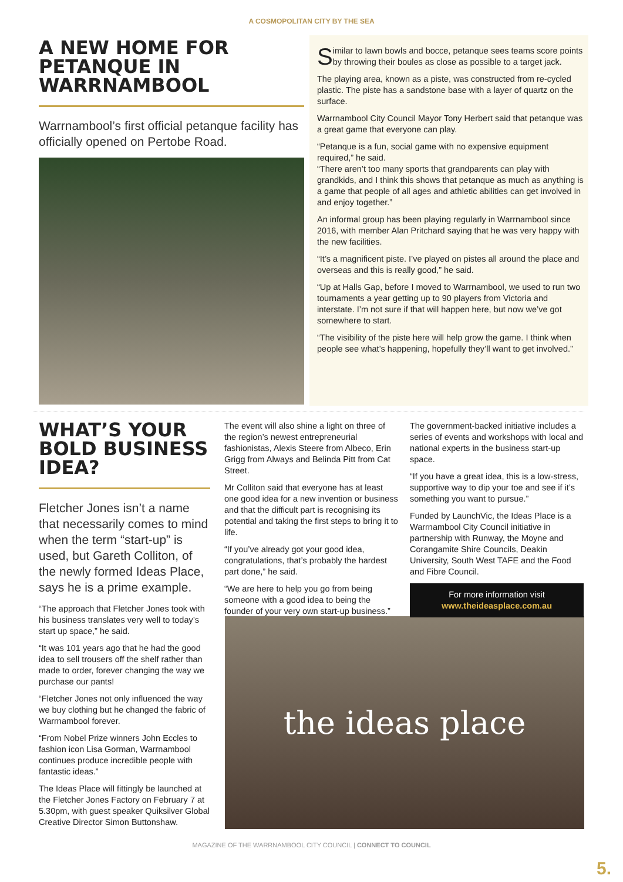A COSMOPOLITAN CITY BY THE SEA
A NEW HOME FOR PETANQUE IN WARRNAMBOOL
Warrnambool’s first official petanque facility has officially opened on Pertobe Road.
Similar to lawn bowls and bocce, petanque sees teams score points by throwing their boules as close as possible to a target jack.
The playing area, known as a piste, was constructed from re-cycled plastic. The piste has a sandstone base with a layer of quartz on the surface.
Warrnambool City Council Mayor Tony Herbert said that petanque was a great game that everyone can play.
“Petanque is a fun, social game with no expensive equipment required,” he said.
“There aren’t too many sports that grandparents can play with grandkids, and I think this shows that petanque as much as anything is a game that people of all ages and athletic abilities can get involved in and enjoy together.”
An informal group has been playing regularly in Warrnambool since 2016, with member Alan Pritchard saying that he was very happy with the new facilities.
“It’s a magnificent piste. I’ve played on pistes all around the place and overseas and this is really good,” he said.
“Up at Halls Gap, before I moved to Warrnambool, we used to run two tournaments a year getting up to 90 players from Victoria and interstate. I’m not sure if that will happen here, but now we’ve got somewhere to start.
“The visibility of the piste here will help grow the game. I think when people see what’s happening, hopefully they’ll want to get involved.”
WHAT’S YOUR BOLD BUSINESS IDEA?
Fletcher Jones isn’t a name that necessarily comes to mind when the term “start-up” is used, but Gareth Colliton, of the newly formed Ideas Place, says he is a prime example.
“The approach that Fletcher Jones took with his business translates very well to today’s start up space,” he said.
“It was 101 years ago that he had the good idea to sell trousers off the shelf rather than made to order, forever changing the way we purchase our pants!
“Fletcher Jones not only influenced the way we buy clothing but he changed the fabric of Warrnambool forever.
“From Nobel Prize winners John Eccles to fashion icon Lisa Gorman, Warrnambool continues produce incredible people with fantastic ideas.”
The Ideas Place will fittingly be launched at the Fletcher Jones Factory on February 7 at 5.30pm, with guest speaker Quiksilver Global Creative Director Simon Buttonshaw.
The event will also shine a light on three of the region’s newest entrepreneurial fashionistas, Alexis Steere from Albeco, Erin Grigg from Always and Belinda Pitt from Cat Street.
Mr Colliton said that everyone has at least one good idea for a new invention or business and that the difficult part is recognising its potential and taking the first steps to bring it to life.
“If you’ve already got your good idea, congratulations, that’s probably the hardest part done,” he said.
“We are here to help you go from being someone with a good idea to being the founder of your very own start-up business.”
The government-backed initiative includes a series of events and workshops with local and national experts in the business start-up space.
“If you have a great idea, this is a low-stress, supportive way to dip your toe and see if it’s something you want to pursue.”
Funded by LaunchVic, the Ideas Place is a Warrnambool City Council initiative in partnership with Runway, the Moyne and Corangamite Shire Councils, Deakin University, South West TAFE and the Food and Fibre Council.
For more information visit
www.theideasplace.com.au
the ideas place
MAGAZINE OF THE WARRNAMBOOL CITY COUNCIL | CONNECT TO COUNCIL
5.